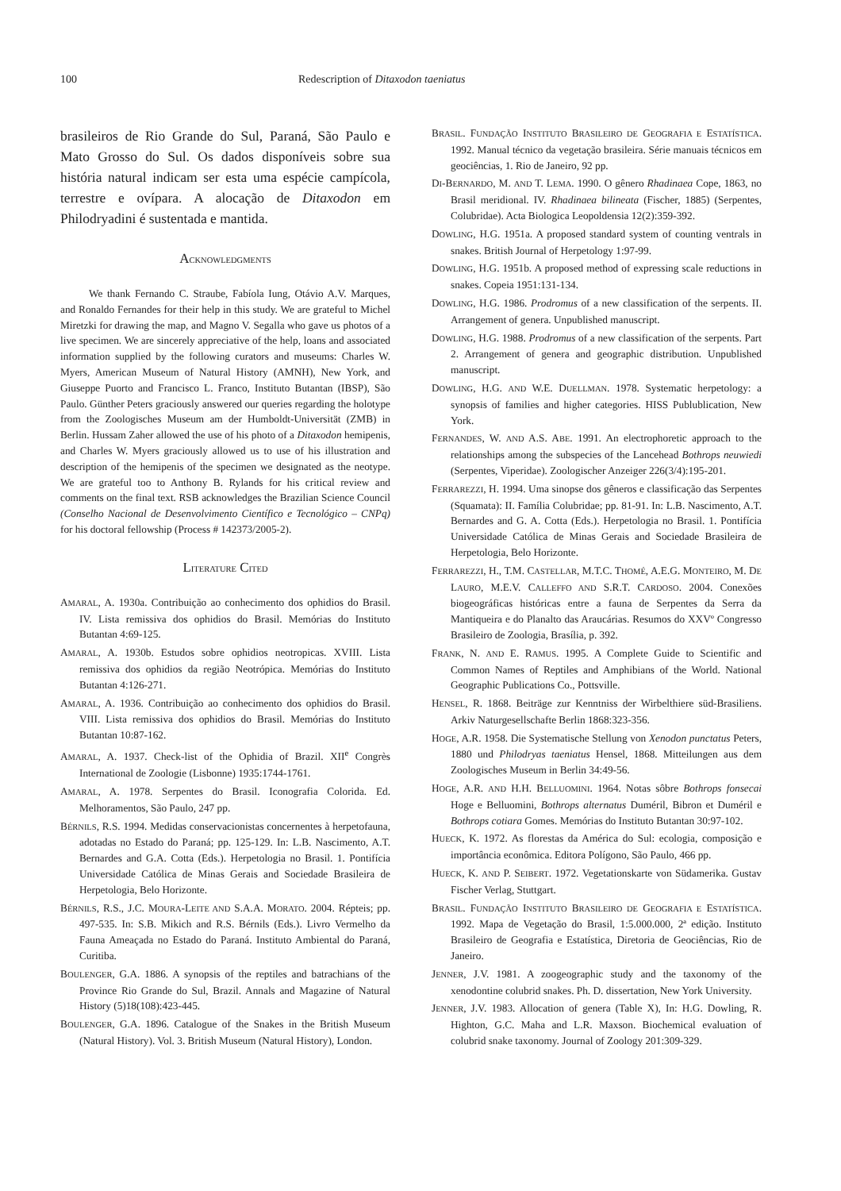100 Redescription of Ditaxodon taeniatus
brasileiros de Rio Grande do Sul, Paraná, São Paulo e Mato Grosso do Sul. Os dados disponíveis sobre sua história natural indicam ser esta uma espécie campícola, terrestre e ovípara. A alocação de Ditaxodon em Philodryadini é sustentada e mantida.
ACKNOWLEDGMENTS
We thank Fernando C. Straube, Fabíola Iung, Otávio A.V. Marques, and Ronaldo Fernandes for their help in this study. We are grateful to Michel Miretzki for drawing the map, and Magno V. Segalla who gave us photos of a live specimen. We are sincerely appreciative of the help, loans and associated information supplied by the following curators and museums: Charles W. Myers, American Museum of Natural History (AMNH), New York, and Giuseppe Puorto and Francisco L. Franco, Instituto Butantan (IBSP), São Paulo. Günther Peters graciously answered our queries regarding the holotype from the Zoologisches Museum am der Humboldt-Universität (ZMB) in Berlin. Hussam Zaher allowed the use of his photo of a Ditaxodon hemipenis, and Charles W. Myers graciously allowed us to use of his illustration and description of the hemipenis of the specimen we designated as the neotype. We are grateful too to Anthony B. Rylands for his critical review and comments on the final text. RSB acknowledges the Brazilian Science Council (Conselho Nacional de Desenvolvimento Científico e Tecnológico – CNPq) for his doctoral fellowship (Process # 142373/2005-2).
LITERATURE CITED
AMARAL, A. 1930a. Contribuição ao conhecimento dos ophidios do Brasil. IV. Lista remissiva dos ophidios do Brasil. Memórias do Instituto Butantan 4:69-125.
AMARAL, A. 1930b. Estudos sobre ophidios neotropicas. XVIII. Lista remissiva dos ophidios da região Neotrópica. Memórias do Instituto Butantan 4:126-271.
AMARAL, A. 1936. Contribuição ao conhecimento dos ophidios do Brasil. VIII. Lista remissiva dos ophidios do Brasil. Memórias do Instituto Butantan 10:87-162.
AMARAL, A. 1937. Check-list of the Ophidia of Brazil. XII<sup>e</sup> Congrès International de Zoologie (Lisbonne) 1935:1744-1761.
AMARAL, A. 1978. Serpentes do Brasil. Iconografia Colorida. Ed. Melhoramentos, São Paulo, 247 pp.
BÉRNILS, R.S. 1994. Medidas conservacionistas concernentes à herpetofauna, adotadas no Estado do Paraná; pp. 125-129. In: L.B. Nascimento, A.T. Bernardes and G.A. Cotta (Eds.). Herpetologia no Brasil. 1. Pontifícia Universidade Católica de Minas Gerais and Sociedade Brasileira de Herpetologia, Belo Horizonte.
BÉRNILS, R.S., J.C. MOURA-LEITE AND S.A.A. MORATO. 2004. Répteis; pp. 497-535. In: S.B. Mikich and R.S. Bérnils (Eds.). Livro Vermelho da Fauna Ameaçada no Estado do Paraná. Instituto Ambiental do Paraná, Curitiba.
BOULENGER, G.A. 1886. A synopsis of the reptiles and batrachians of the Province Rio Grande do Sul, Brazil. Annals and Magazine of Natural History (5)18(108):423-445.
BOULENGER, G.A. 1896. Catalogue of the Snakes in the British Museum (Natural History). Vol. 3. British Museum (Natural History), London.
BRASIL. FUNDAÇÃO INSTITUTO BRASILEIRO DE GEOGRAFIA E ESTATÍSTICA. 1992. Manual técnico da vegetação brasileira. Série manuais técnicos em geociências, 1. Rio de Janeiro, 92 pp.
DI-BERNARDO, M. AND T. LEMA. 1990. O gênero Rhadinaea Cope, 1863, no Brasil meridional. IV. Rhadinaea bilineata (Fischer, 1885) (Serpentes, Colubridae). Acta Biologica Leopoldensia 12(2):359-392.
DOWLING, H.G. 1951a. A proposed standard system of counting ventrals in snakes. British Journal of Herpetology 1:97-99.
DOWLING, H.G. 1951b. A proposed method of expressing scale reductions in snakes. Copeia 1951:131-134.
DOWLING, H.G. 1986. Prodromus of a new classification of the serpents. II. Arrangement of genera. Unpublished manuscript.
DOWLING, H.G. 1988. Prodromus of a new classification of the serpents. Part 2. Arrangement of genera and geographic distribution. Unpublished manuscript.
DOWLING, H.G. AND W.E. DUELLMAN. 1978. Systematic herpetology: a synopsis of families and higher categories. HISS Publublication, New York.
FERNANDES, W. AND A.S. ABE. 1991. An electrophoretic approach to the relationships among the subspecies of the Lancehead Bothrops neuwiedi (Serpentes, Viperidae). Zoologischer Anzeiger 226(3/4):195-201.
FERRAREZZI, H. 1994. Uma sinopse dos gêneros e classificação das Serpentes (Squamata): II. Família Colubridae; pp. 81-91. In: L.B. Nascimento, A.T. Bernardes and G. A. Cotta (Eds.). Herpetologia no Brasil. 1. Pontifícia Universidade Católica de Minas Gerais and Sociedade Brasileira de Herpetologia, Belo Horizonte.
FERRAREZZI, H., T.M. CASTELLAR, M.T.C. THOMÉ, A.E.G. MONTEIRO, M. DE LAURO, M.E.V. CALLEFFO AND S.R.T. CARDOSO. 2004. Conexões biogeográficas históricas entre a fauna de Serpentes da Serra da Mantiqueira e do Planalto das Araucárias. Resumos do XXVº Congresso Brasileiro de Zoologia, Brasília, p. 392.
FRANK, N. AND E. RAMUS. 1995. A Complete Guide to Scientific and Common Names of Reptiles and Amphibians of the World. National Geographic Publications Co., Pottsville.
HENSEL, R. 1868. Beiträge zur Kenntniss der Wirbelthiere süd-Brasiliens. Arkiv Naturgesellschafte Berlin 1868:323-356.
HOGE, A.R. 1958. Die Systematische Stellung von Xenodon punctatus Peters, 1880 und Philodryas taeniatus Hensel, 1868. Mitteilungen aus dem Zoologisches Museum in Berlin 34:49-56.
HOGE, A.R. AND H.H. BELLUOMINI. 1964. Notas sôbre Bothrops fonsecai Hoge e Belluomini, Bothrops alternatus Duméril, Bibron et Duméril e Bothrops cotiara Gomes. Memórias do Instituto Butantan 30:97-102.
HUECK, K. 1972. As florestas da América do Sul: ecologia, composição e importância econômica. Editora Polígono, São Paulo, 466 pp.
HUECK, K. AND P. SEIBERT. 1972. Vegetationskarte von Südamerika. Gustav Fischer Verlag, Stuttgart.
BRASIL. FUNDAÇÃO INSTITUTO BRASILEIRO DE GEOGRAFIA E ESTATÍSTICA. 1992. Mapa de Vegetação do Brasil, 1:5.000.000, 2ª edição. Instituto Brasileiro de Geografia e Estatística, Diretoria de Geociências, Rio de Janeiro.
JENNER, J.V. 1981. A zoogeographic study and the taxonomy of the xenodontine colubrid snakes. Ph. D. dissertation, New York University.
JENNER, J.V. 1983. Allocation of genera (Table X), In: H.G. Dowling, R. Highton, G.C. Maha and L.R. Maxson. Biochemical evaluation of colubrid snake taxonomy. Journal of Zoology 201:309-329.